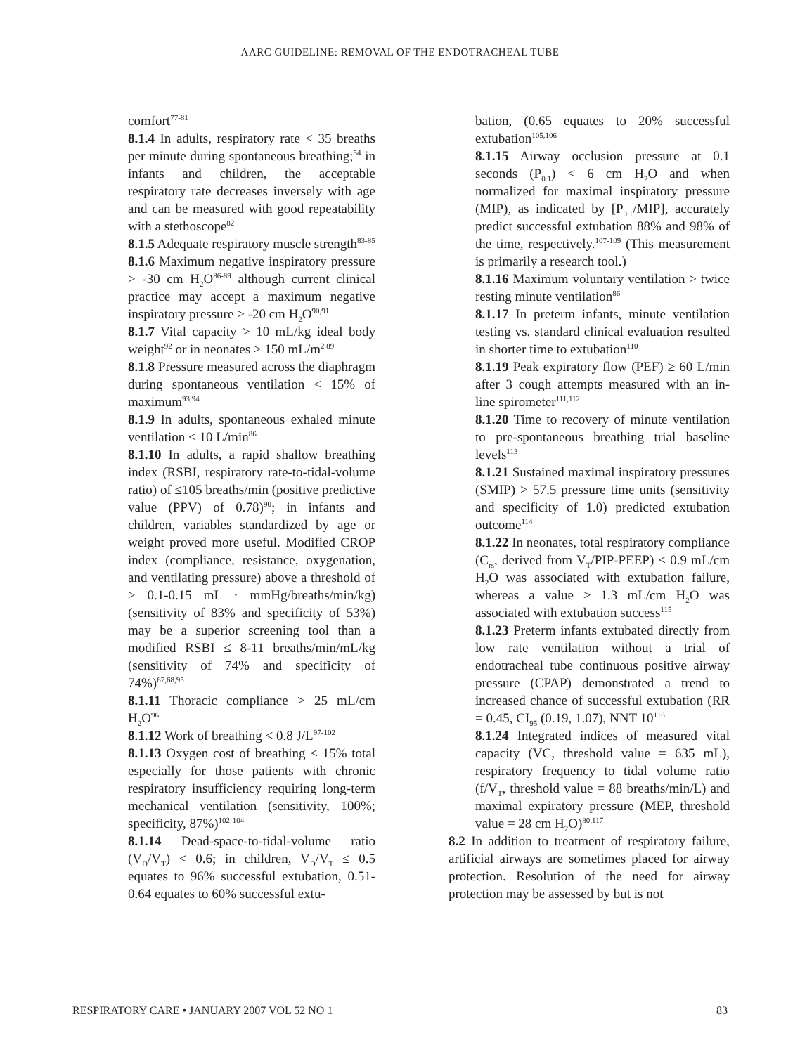AARC GUIDELINE: REMOVAL OF THE ENDOTRACHEAL TUBE
comfort<sup>77-81</sup>
8.1.4 In adults, respiratory rate < 35 breaths per minute during spontaneous breathing;<sup>54</sup> in infants and children, the acceptable respiratory rate decreases inversely with age and can be measured with good repeatability with a stethoscope<sup>82</sup>
8.1.5 Adequate respiratory muscle strength<sup>83-85</sup>
8.1.6 Maximum negative inspiratory pressure > -30 cm H<sub>2</sub>O<sup>86-89</sup> although current clinical practice may accept a maximum negative inspiratory pressure > -20 cm H<sub>2</sub>O<sup>90,91</sup>
8.1.7 Vital capacity > 10 mL/kg ideal body weight<sup>92</sup> or in neonates > 150 mL/m<sup>2 89</sup>
8.1.8 Pressure measured across the diaphragm during spontaneous ventilation < 15% of maximum<sup>93,94</sup>
8.1.9 In adults, spontaneous exhaled minute ventilation < 10 L/min<sup>86</sup>
8.1.10 In adults, a rapid shallow breathing index (RSBI, respiratory rate-to-tidal-volume ratio) of ≤105 breaths/min (positive predictive value (PPV) of 0.78)<sup>90</sup>; in infants and children, variables standardized by age or weight proved more useful. Modified CROP index (compliance, resistance, oxygenation, and ventilating pressure) above a threshold of ≥ 0.1-0.15 mL · mmHg/breaths/min/kg) (sensitivity of 83% and specificity of 53%) may be a superior screening tool than a modified RSBI ≤ 8-11 breaths/min/mL/kg (sensitivity of 74% and specificity of 74%)<sup>67,68,95</sup>
8.1.11 Thoracic compliance > 25 mL/cm H<sub>2</sub>O<sup>96</sup>
8.1.12 Work of breathing < 0.8 J/L<sup>97-102</sup>
8.1.13 Oxygen cost of breathing < 15% total especially for those patients with chronic respiratory insufficiency requiring long-term mechanical ventilation (sensitivity, 100%; specificity, 87%)<sup>102-104</sup>
8.1.14 Dead-space-to-tidal-volume ratio (V<sub>D</sub>/V<sub>T</sub>) < 0.6; in children, V<sub>D</sub>/V<sub>T</sub> ≤ 0.5 equates to 96% successful extubation, 0.51-0.64 equates to 60% successful extu-
bation, (0.65 equates to 20% successful extubation<sup>105,106</sup>
8.1.15 Airway occlusion pressure at 0.1 seconds (P<sub>0.1</sub>) < 6 cm H<sub>2</sub>O and when normalized for maximal inspiratory pressure (MIP), as indicated by [P<sub>0.1</sub>/MIP], accurately predict successful extubation 88% and 98% of the time, respectively.<sup>107-109</sup> (This measurement is primarily a research tool.)
8.1.16 Maximum voluntary ventilation > twice resting minute ventilation<sup>86</sup>
8.1.17 In preterm infants, minute ventilation testing vs. standard clinical evaluation resulted in shorter time to extubation<sup>110</sup>
8.1.19 Peak expiratory flow (PEF) ≥ 60 L/min after 3 cough attempts measured with an in-line spirometer<sup>111,112</sup>
8.1.20 Time to recovery of minute ventilation to pre-spontaneous breathing trial baseline levels<sup>113</sup>
8.1.21 Sustained maximal inspiratory pressures (SMIP) > 57.5 pressure time units (sensitivity and specificity of 1.0) predicted extubation outcome<sup>114</sup>
8.1.22 In neonates, total respiratory compliance (C<sub>rs</sub>, derived from V<sub>T</sub>/PIP-PEEP) ≤ 0.9 mL/cm H<sub>2</sub>O was associated with extubation failure, whereas a value ≥ 1.3 mL/cm H<sub>2</sub>O was associated with extubation success<sup>115</sup>
8.1.23 Preterm infants extubated directly from low rate ventilation without a trial of endotracheal tube continuous positive airway pressure (CPAP) demonstrated a trend to increased chance of successful extubation (RR = 0.45, CI<sub>95</sub> (0.19, 1.07), NNT 10<sup>116</sup>
8.1.24 Integrated indices of measured vital capacity (VC, threshold value = 635 mL), respiratory frequency to tidal volume ratio (f/V<sub>T</sub>, threshold value = 88 breaths/min/L) and maximal expiratory pressure (MEP, threshold value = 28 cm H<sub>2</sub>O)<sup>80,117</sup>
8.2 In addition to treatment of respiratory failure, artificial airways are sometimes placed for airway protection. Resolution of the need for airway protection may be assessed by but is not
RESPIRATORY CARE • JANUARY 2007 VOL 52 NO 1 83